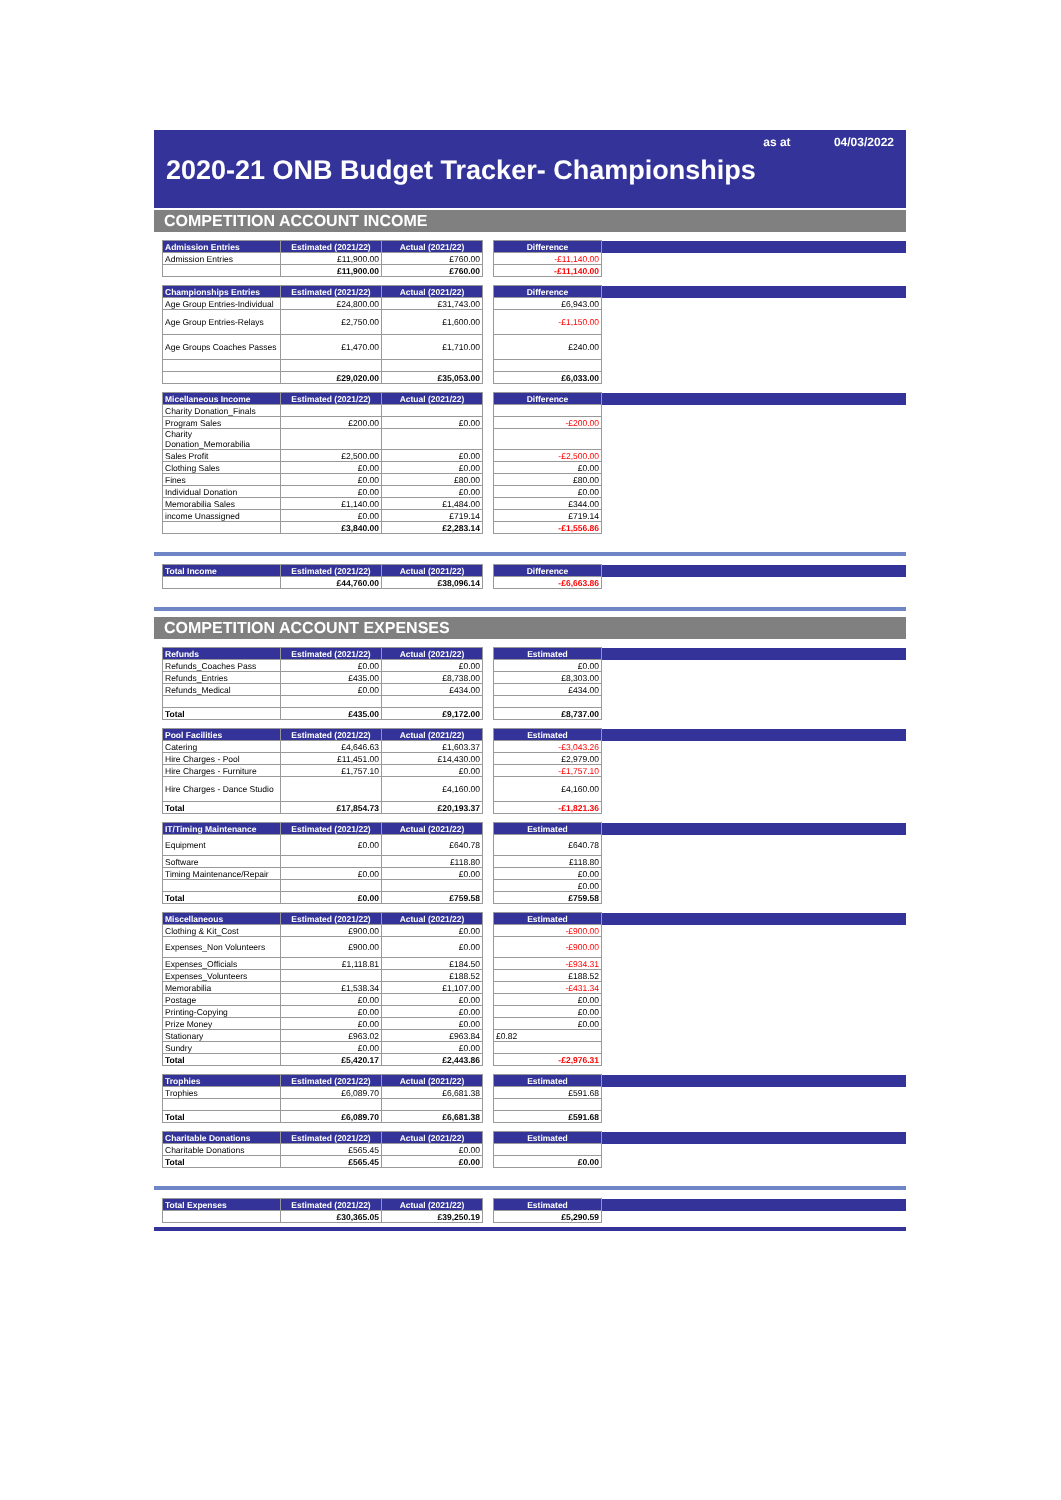as at 04/03/2022
2020-21 ONB Budget Tracker- Championships
COMPETITION ACCOUNT INCOME
| Admission Entries | Estimated (2021/22) | Actual (2021/22) | | Difference | |
| --- | --- | --- | --- | --- | --- |
| Admission Entries | £11,900.00 | £760.00 | | -£11,140.00 | |
| | £11,900.00 | £760.00 | | -£11,140.00 | |
| Championships Entries | Estimated (2021/22) | Actual (2021/22) | | Difference | |
| --- | --- | --- | --- | --- | --- |
| Age Group Entries-Individual | £24,800.00 | £31,743.00 | | £6,943.00 | |
| Age Group Entries-Relays | £2,750.00 | £1,600.00 | | -£1,150.00 | |
| Age Groups Coaches Passes | £1,470.00 | £1,710.00 | | £240.00 | |
| | £29,020.00 | £35,053.00 | | £6,033.00 | |
| Micellaneous Income | Estimated (2021/22) | Actual (2021/22) | | Difference | |
| --- | --- | --- | --- | --- | --- |
| Charity Donation_Finals | | | | | |
| Program Sales | £200.00 | £0.00 | | -£200.00 | |
| Charity Donation_Memorabilia | | | | | |
| Sales Profit | £2,500.00 | £0.00 | | -£2,500.00 | |
| Clothing Sales | £0.00 | £0.00 | | £0.00 | |
| Fines | £0.00 | £80.00 | | £80.00 | |
| Individual Donation | £0.00 | £0.00 | | £0.00 | |
| Memorabilia Sales | £1,140.00 | £1,484.00 | | £344.00 | |
| income Unassigned | £0.00 | £719.14 | | £719.14 | |
| | £3,840.00 | £2,283.14 | | -£1,556.86 | |
| Total Income | Estimated (2021/22) | Actual (2021/22) | | Difference | |
| --- | --- | --- | --- | --- | --- |
| | £44,760.00 | £38,096.14 | | -£6,663.86 | |
COMPETITION ACCOUNT EXPENSES
| Refunds | Estimated (2021/22) | Actual (2021/22) | | Estimated | |
| --- | --- | --- | --- | --- | --- |
| Refunds_Coaches Pass | £0.00 | £0.00 | | £0.00 | |
| Refunds_Entries | £435.00 | £8,738.00 | | £8,303.00 | |
| Refunds_Medical | £0.00 | £434.00 | | £434.00 | |
| Total | £435.00 | £9,172.00 | | £8,737.00 | |
| Pool Facilities | Estimated (2021/22) | Actual (2021/22) | | Estimated | |
| --- | --- | --- | --- | --- | --- |
| Catering | £4,646.63 | £1,603.37 | | -£3,043.26 | |
| Hire Charges - Pool | £11,451.00 | £14,430.00 | | £2,979.00 | |
| Hire Charges - Furniture | £1,757.10 | £0.00 | | -£1,757.10 | |
| Hire Charges - Dance Studio | | £4,160.00 | | £4,160.00 | |
| Total | £17,854.73 | £20,193.37 | | -£1,821.36 | |
| IT/Timing Maintenance | Estimated (2021/22) | Actual (2021/22) | | Estimated | |
| --- | --- | --- | --- | --- | --- |
| Equipment | £0.00 | £640.78 | | £640.78 | |
| Software | | £118.80 | | £118.80 | |
| Timing Maintenance/Repair | £0.00 | £0.00 | | £0.00 | |
| | | | | £0.00 | |
| Total | £0.00 | £759.58 | | £759.58 | |
| Miscellaneous | Estimated (2021/22) | Actual (2021/22) | | Estimated | |
| --- | --- | --- | --- | --- | --- |
| Clothing & Kit_Cost | £900.00 | £0.00 | | -£900.00 | |
| Expenses_Non Volunteers | £900.00 | £0.00 | | -£900.00 | |
| Expenses_Officials | £1,118.81 | £184.50 | | -£934.31 | |
| Expenses_Volunteers | | £188.52 | | £188.52 | |
| Memorabilia | £1,538.34 | £1,107.00 | | -£431.34 | |
| Postage | £0.00 | £0.00 | | £0.00 | |
| Printing-Copying | £0.00 | £0.00 | | £0.00 | |
| Prize Money | £0.00 | £0.00 | | £0.00 | |
| Stationary | £963.02 | £963.84 | | £0.82 | |
| Sundry | £0.00 | £0.00 | | | |
| Total | £5,420.17 | £2,443.86 | | -£2,976.31 | |
| Trophies | Estimated (2021/22) | Actual (2021/22) | | Estimated | |
| --- | --- | --- | --- | --- | --- |
| Trophies | £6,089.70 | £6,681.38 | | £591.68 | |
| Total | £6,089.70 | £6,681.38 | | £591.68 | |
| Charitable Donations | Estimated (2021/22) | Actual (2021/22) | | Estimated | |
| --- | --- | --- | --- | --- | --- |
| Charitable Donations | £565.45 | £0.00 | | | |
| Total | £565.45 | £0.00 | | £0.00 | |
| Total Expenses | Estimated (2021/22) | Actual (2021/22) | | Estimated | |
| --- | --- | --- | --- | --- | --- |
| | £30,365.05 | £39,250.19 | | £5,290.59 | |